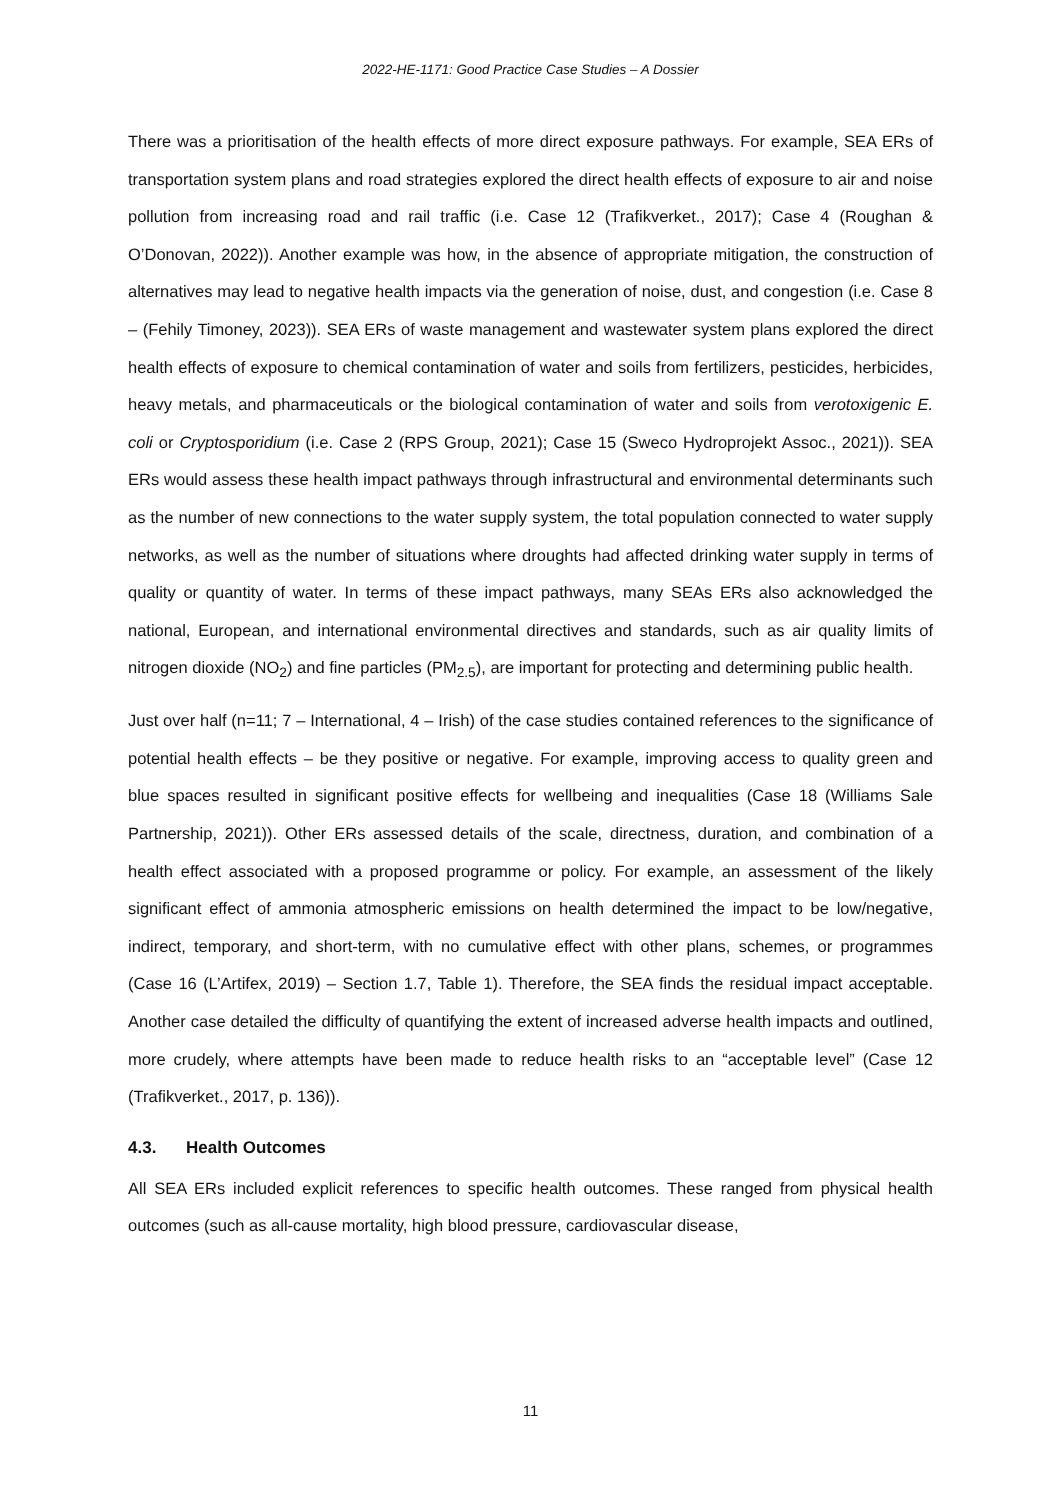2022-HE-1171: Good Practice Case Studies – A Dossier
There was a prioritisation of the health effects of more direct exposure pathways. For example, SEA ERs of transportation system plans and road strategies explored the direct health effects of exposure to air and noise pollution from increasing road and rail traffic (i.e. Case 12 (Trafikverket., 2017); Case 4 (Roughan & O’Donovan, 2022)). Another example was how, in the absence of appropriate mitigation, the construction of alternatives may lead to negative health impacts via the generation of noise, dust, and congestion (i.e. Case 8 – (Fehily Timoney, 2023)). SEA ERs of waste management and wastewater system plans explored the direct health effects of exposure to chemical contamination of water and soils from fertilizers, pesticides, herbicides, heavy metals, and pharmaceuticals or the biological contamination of water and soils from verotoxigenic E. coli or Cryptosporidium (i.e. Case 2 (RPS Group, 2021); Case 15 (Sweco Hydroprojekt Assoc., 2021)). SEA ERs would assess these health impact pathways through infrastructural and environmental determinants such as the number of new connections to the water supply system, the total population connected to water supply networks, as well as the number of situations where droughts had affected drinking water supply in terms of quality or quantity of water. In terms of these impact pathways, many SEAs ERs also acknowledged the national, European, and international environmental directives and standards, such as air quality limits of nitrogen dioxide (NO<sub>2</sub>) and fine particles (PM<sub>2.5</sub>), are important for protecting and determining public health.
Just over half (n=11; 7 – International, 4 – Irish) of the case studies contained references to the significance of potential health effects – be they positive or negative. For example, improving access to quality green and blue spaces resulted in significant positive effects for wellbeing and inequalities (Case 18 (Williams Sale Partnership, 2021)). Other ERs assessed details of the scale, directness, duration, and combination of a health effect associated with a proposed programme or policy. For example, an assessment of the likely significant effect of ammonia atmospheric emissions on health determined the impact to be low/negative, indirect, temporary, and short-term, with no cumulative effect with other plans, schemes, or programmes (Case 16 (L’Artifex, 2019) – Section 1.7, Table 1). Therefore, the SEA finds the residual impact acceptable. Another case detailed the difficulty of quantifying the extent of increased adverse health impacts and outlined, more crudely, where attempts have been made to reduce health risks to an “acceptable level” (Case 12 (Trafikverket., 2017, p. 136)).
4.3. Health Outcomes
All SEA ERs included explicit references to specific health outcomes. These ranged from physical health outcomes (such as all-cause mortality, high blood pressure, cardiovascular disease,
11